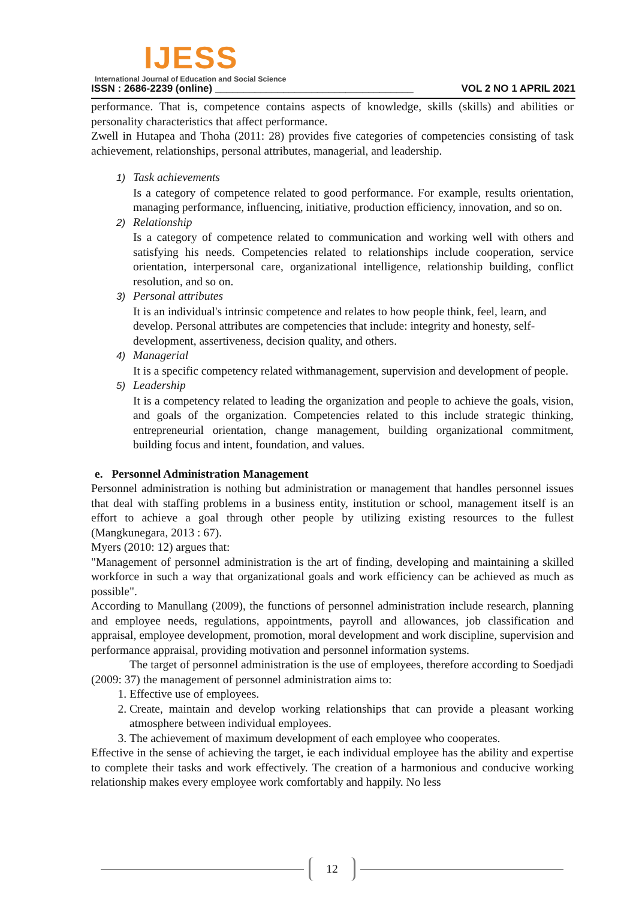IJESS
International Journal of Education and Social Science
ISSN : 2686-2239 (online) ___________________________________ VOL 2 NO 1 APRIL 2021
performance. That is, competence contains aspects of knowledge, skills (skills) and abilities or personality characteristics that affect performance.
Zwell in Hutapea and Thoha (2011: 28) provides five categories of competencies consisting of task achievement, relationships, personal attributes, managerial, and leadership.
1) Task achievements
Is a category of competence related to good performance. For example, results orientation, managing performance, influencing, initiative, production efficiency, innovation, and so on.
2) Relationship
Is a category of competence related to communication and working well with others and satisfying his needs. Competencies related to relationships include cooperation, service orientation, interpersonal care, organizational intelligence, relationship building, conflict resolution, and so on.
3) Personal attributes
It is an individual's intrinsic competence and relates to how people think, feel, learn, and develop. Personal attributes are competencies that include: integrity and honesty, self-development, assertiveness, decision quality, and others.
4) Managerial
It is a specific competency related withmanagement, supervision and development of people.
5) Leadership
It is a competency related to leading the organization and people to achieve the goals, vision, and goals of the organization. Competencies related to this include strategic thinking, entrepreneurial orientation, change management, building organizational commitment, building focus and intent, foundation, and values.
e. Personnel Administration Management
Personnel administration is nothing but administration or management that handles personnel issues that deal with staffing problems in a business entity, institution or school, management itself is an effort to achieve a goal through other people by utilizing existing resources to the fullest (Mangkunegara, 2013 : 67).
Myers (2010: 12) argues that:
"Management of personnel administration is the art of finding, developing and maintaining a skilled workforce in such a way that organizational goals and work efficiency can be achieved as much as possible".
According to Manullang (2009), the functions of personnel administration include research, planning and employee needs, regulations, appointments, payroll and allowances, job classification and appraisal, employee development, promotion, moral development and work discipline, supervision and performance appraisal, providing motivation and personnel information systems.
The target of personnel administration is the use of employees, therefore according to Soedjadi (2009: 37) the management of personnel administration aims to:
1. Effective use of employees.
2. Create, maintain and develop working relationships that can provide a pleasant working atmosphere between individual employees.
3. The achievement of maximum development of each employee who cooperates.
Effective in the sense of achieving the target, ie each individual employee has the ability and expertise to complete their tasks and work effectively. The creation of a harmonious and conducive working relationship makes every employee work comfortably and happily. No less
12